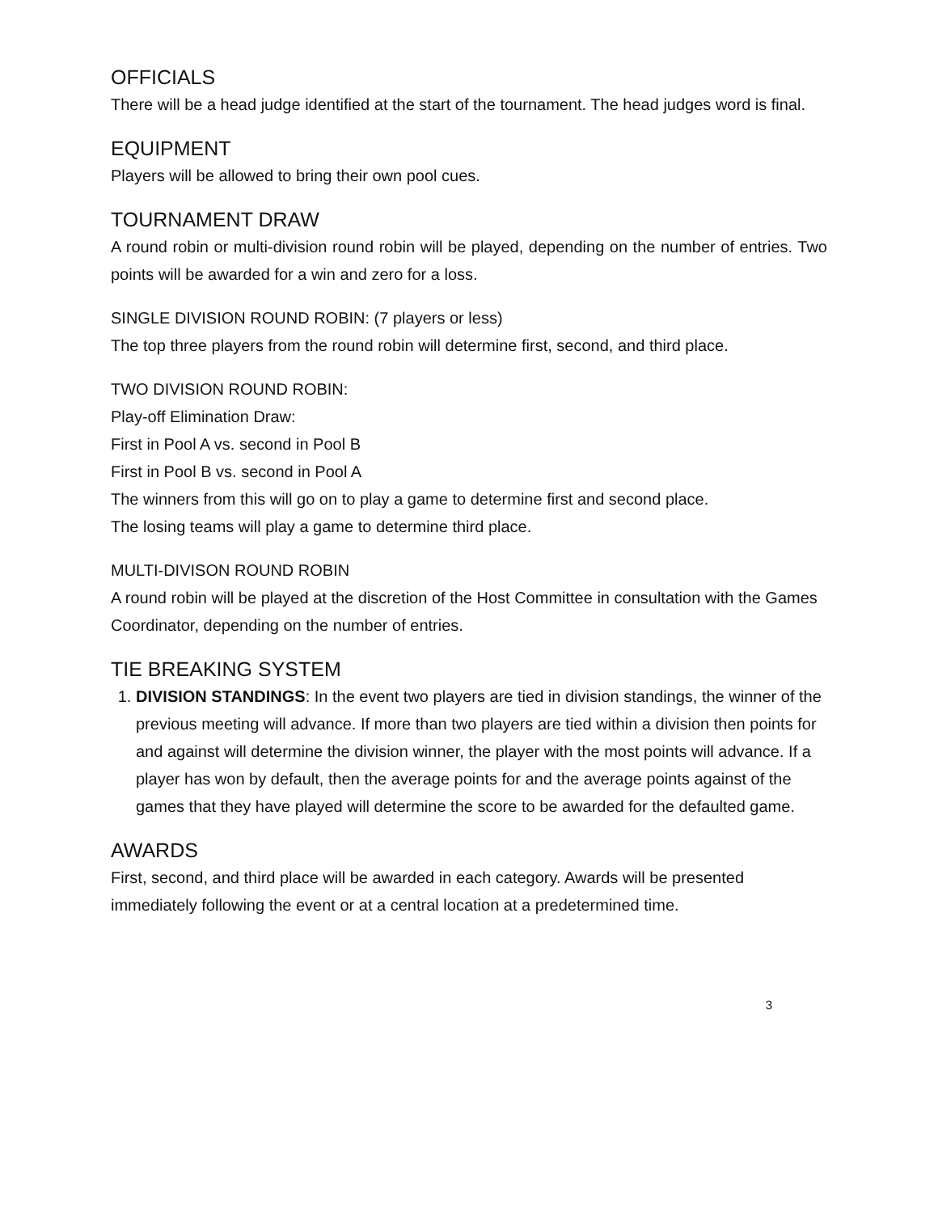OFFICIALS
There will be a head judge identified at the start of the tournament. The head judges word is final.
EQUIPMENT
Players will be allowed to bring their own pool cues.
TOURNAMENT DRAW
A round robin or multi-division round robin will be played, depending on the number of entries. Two points will be awarded for a win and zero for a loss.
SINGLE DIVISION ROUND ROBIN: (7 players or less)
The top three players from the round robin will determine first, second, and third place.
TWO DIVISION ROUND ROBIN:
Play-off Elimination Draw:
First in Pool A vs. second in Pool B
First in Pool B vs. second in Pool A
The winners from this will go on to play a game to determine first and second place.
The losing teams will play a game to determine third place.
MULTI-DIVISON ROUND ROBIN
A round robin will be played at the discretion of the Host Committee in consultation with the Games Coordinator, depending on the number of entries.
TIE BREAKING SYSTEM
1. DIVISION STANDINGS: In the event two players are tied in division standings, the winner of the previous meeting will advance. If more than two players are tied within a division then points for and against will determine the division winner, the player with the most points will advance. If a player has won by default, then the average points for and the average points against of the games that they have played will determine the score to be awarded for the defaulted game.
AWARDS
First, second, and third place will be awarded in each category. Awards will be presented immediately following the event or at a central location at a predetermined time.
3